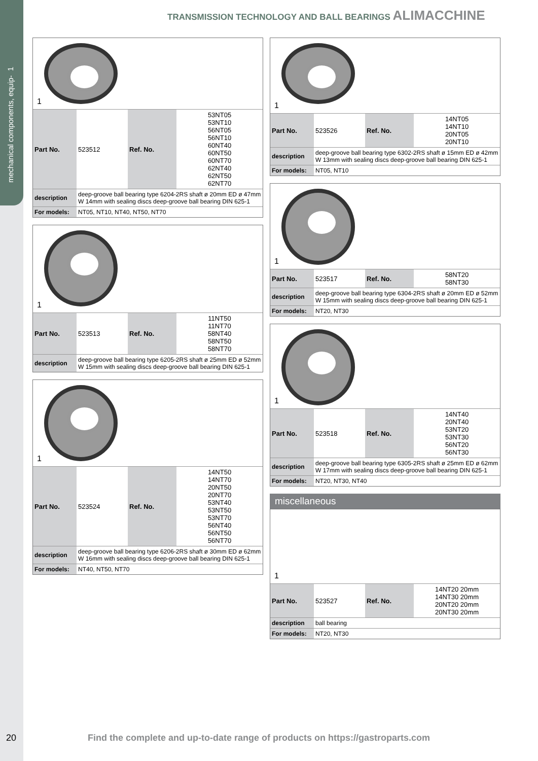mechanical components, equip- 1
TRANSMISSION TECHNOLOGY AND BALL BEARINGS ALIMACCHINE
1
| Part No. | 523512 | Ref. No. | 53NT05 53NT10 56NT05 56NT10 60NT40 60NT50 60NT70 62NT40 62NT50 62NT70 |
| description | deep-groove ball bearing type 6204-2RS shaft ø 20mm ED ø 47mm W 14mm with sealing discs deep-groove ball bearing DIN 625-1 |
| For models: | NT05, NT10, NT40, NT50, NT70 |
1
| Part No. | 523513 | Ref. No. | 11NT50 11NT70 58NT40 58NT50 58NT70 |
| description | deep-groove ball bearing type 6205-2RS shaft ø 25mm ED ø 52mm W 15mm with sealing discs deep-groove ball bearing DIN 625-1 |
1
| Part No. | 523524 | Ref. No. | 14NT50 14NT70 20NT50 20NT70 53NT40 53NT50 53NT70 56NT40 56NT50 56NT70 |
| description | deep-groove ball bearing type 6206-2RS shaft ø 30mm ED ø 62mm W 16mm with sealing discs deep-groove ball bearing DIN 625-1 |
| For models: | NT40, NT50, NT70 |
1
| Part No. | 523526 | Ref. No. | 14NT05 14NT10 20NT05 20NT10 |
| description | deep-groove ball bearing type 6302-2RS shaft ø 15mm ED ø 42mm W 13mm with sealing discs deep-groove ball bearing DIN 625-1 |
| For models: | NT05, NT10 |
1
| Part No. | 523517 | Ref. No. | 58NT20 58NT30 |
| description | deep-groove ball bearing type 6304-2RS shaft ø 20mm ED ø 52mm W 15mm with sealing discs deep-groove ball bearing DIN 625-1 |
| For models: | NT20, NT30 |
1
| Part No. | 523518 | Ref. No. | 14NT40 20NT40 53NT20 53NT30 56NT20 56NT30 |
| description | deep-groove ball bearing type 6305-2RS shaft ø 25mm ED ø 62mm W 17mm with sealing discs deep-groove ball bearing DIN 625-1 |
| For models: | NT20, NT30, NT40 |
miscellaneous
1
| Part No. | 523527 | Ref. No. | 14NT20 20mm 14NT30 20mm 20NT20 20mm 20NT30 20mm |
| description | ball bearing |
| For models: | NT20, NT30 |
20 Find the complete and up-to-date range of products on https://gastroparts.com